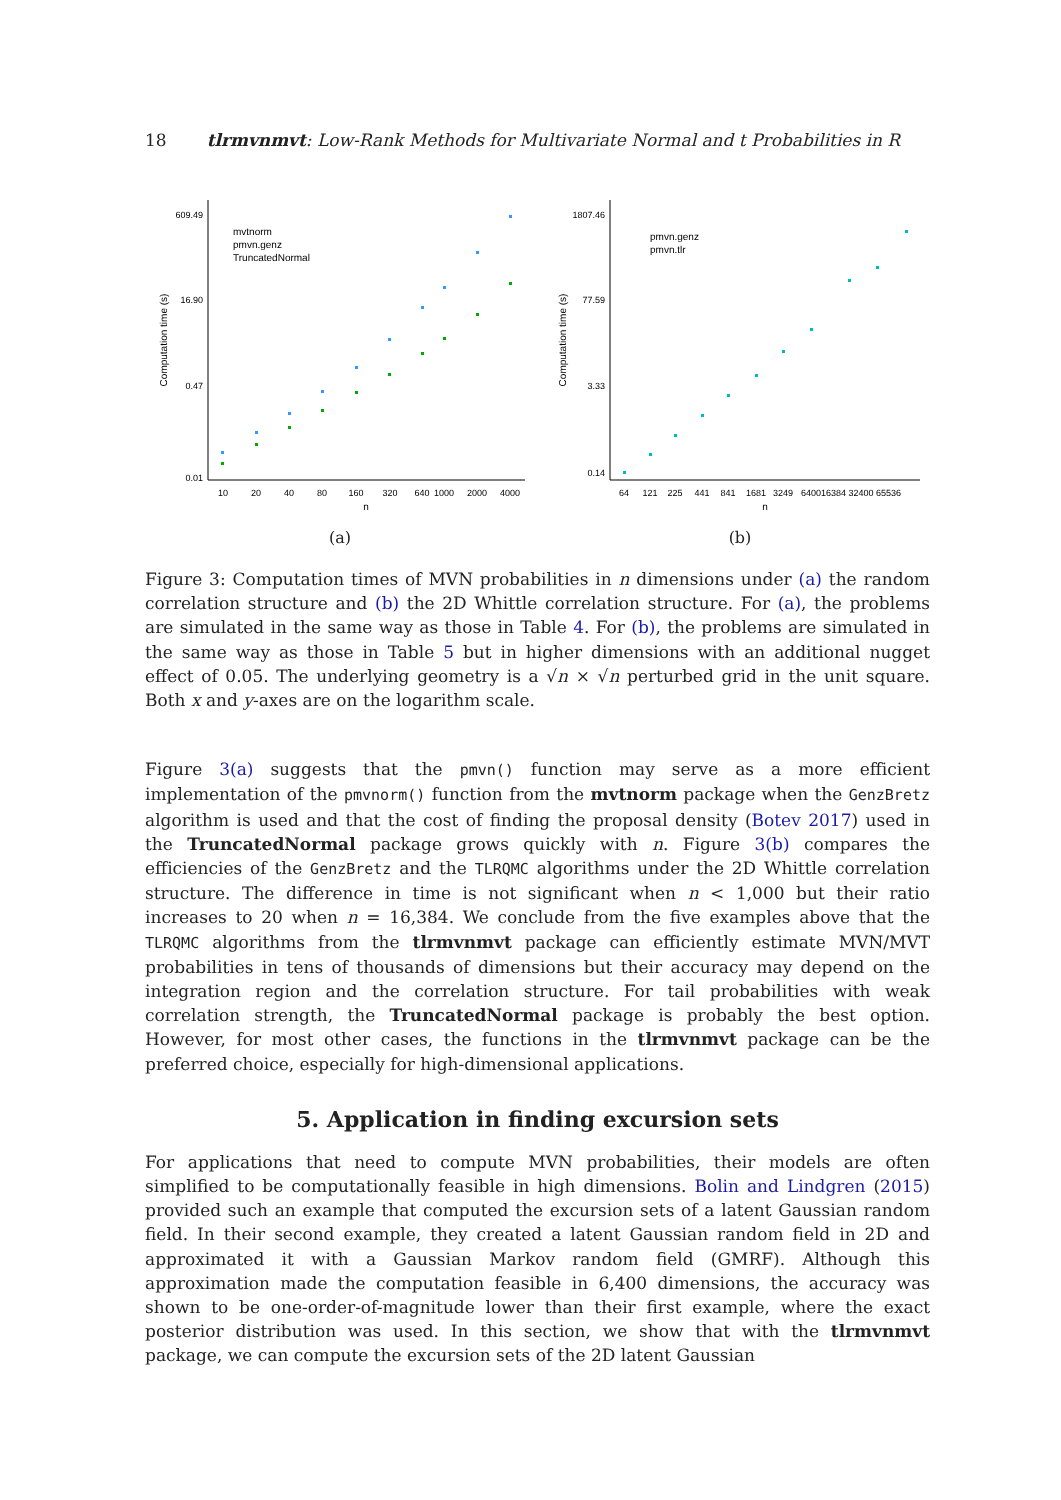18 tlrmvnmvt: Low-Rank Methods for Multivariate Normal and t Probabilities in R
609.49
16.90
0.47
0.01
Computation time (s)
10
20
40
80
160
320
640
1000
2000
4000
n
mvtnorm
pmvn.genz
TruncatedNormal
(a)
1807.46
77.59
3.33
0.14
Computation time (s)
64
121
225
441
841
1681
3249
6400
16384 32400 65536
n
pmvn.genz
pmvn.tlr
(b)
Figure 3: Computation times of MVN probabilities in n dimensions under (a) the random correlation structure and (b) the 2D Whittle correlation structure. For (a), the problems are simulated in the same way as those in Table 4. For (b), the problems are simulated in the same way as those in Table 5 but in higher dimensions with an additional nugget effect of 0.05. The underlying geometry is a √n × √n perturbed grid in the unit square. Both x and y-axes are on the logarithm scale.
Figure 3(a) suggests that the pmvn() function may serve as a more efficient implementation of the pmvnorm() function from the mvtnorm package when the GenzBretz algorithm is used and that the cost of finding the proposal density (Botev 2017) used in the TruncatedNormal package grows quickly with n. Figure 3(b) compares the efficiencies of the GenzBretz and the TLRQMC algorithms under the 2D Whittle correlation structure. The difference in time is not significant when n < 1,000 but their ratio increases to 20 when n = 16,384. We conclude from the five examples above that the TLRQMC algorithms from the tlrmvnmvt package can efficiently estimate MVN/MVT probabilities in tens of thousands of dimensions but their accuracy may depend on the integration region and the correlation structure. For tail probabilities with weak correlation strength, the TruncatedNormal package is probably the best option. However, for most other cases, the functions in the tlrmvnmvt package can be the preferred choice, especially for high-dimensional applications.
5. Application in finding excursion sets
For applications that need to compute MVN probabilities, their models are often simplified to be computationally feasible in high dimensions. Bolin and Lindgren (2015) provided such an example that computed the excursion sets of a latent Gaussian random field. In their second example, they created a latent Gaussian random field in 2D and approximated it with a Gaussian Markov random field (GMRF). Although this approximation made the computation feasible in 6,400 dimensions, the accuracy was shown to be one-order-of-magnitude lower than their first example, where the exact posterior distribution was used. In this section, we show that with the tlrmvnmvt package, we can compute the excursion sets of the 2D latent Gaussian